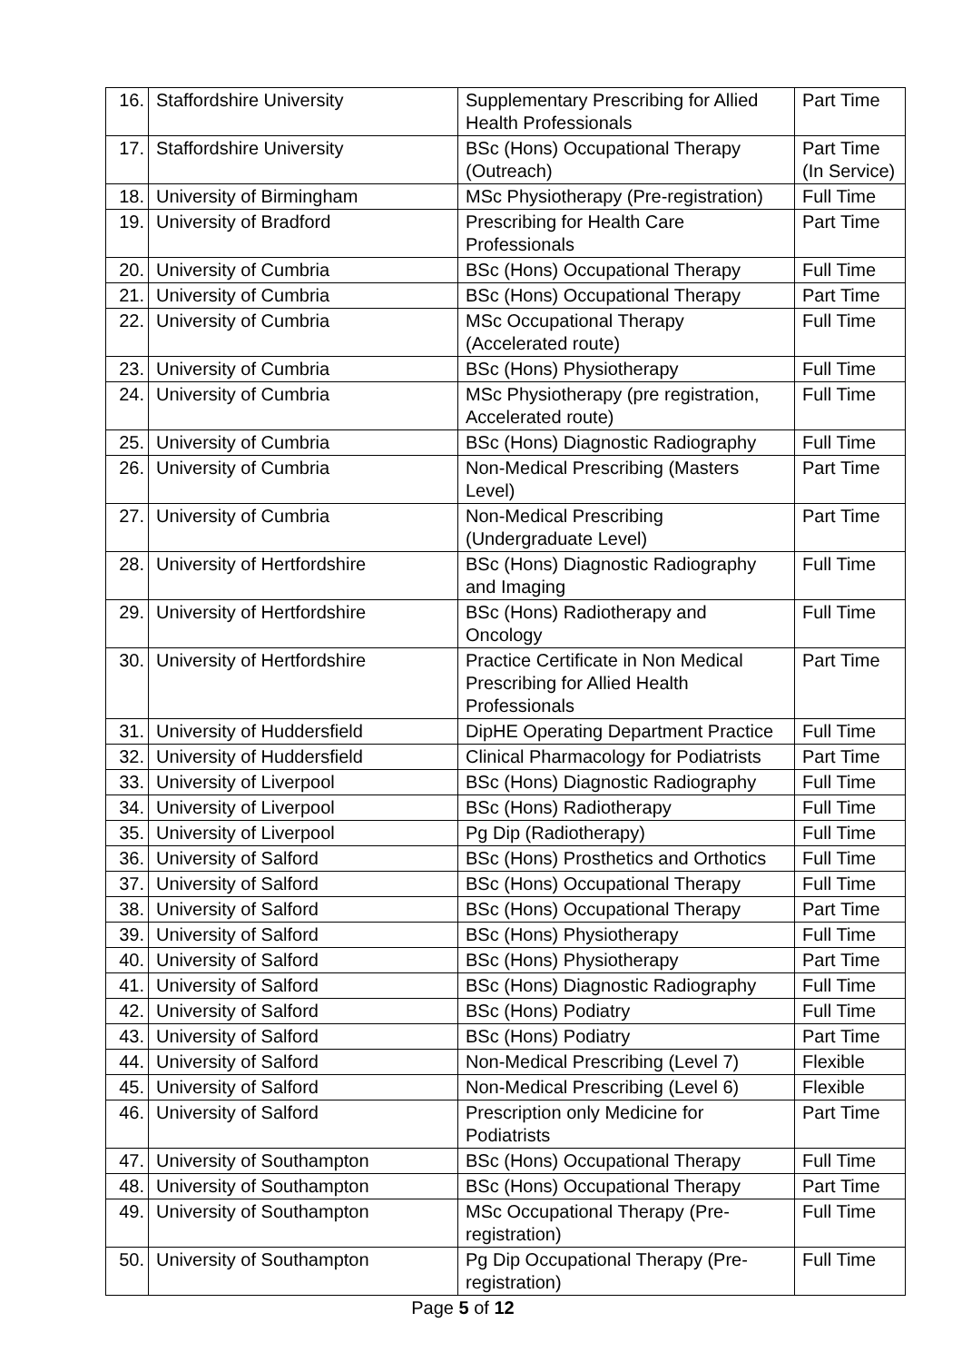| 16. | Staffordshire University | Supplementary Prescribing for Allied Health Professionals | Part Time |
| 17. | Staffordshire University | BSc (Hons) Occupational Therapy (Outreach) | Part Time (In Service) |
| 18. | University of Birmingham | MSc Physiotherapy (Pre-registration) | Full Time |
| 19. | University of Bradford | Prescribing for Health Care Professionals | Part Time |
| 20. | University of Cumbria | BSc (Hons) Occupational Therapy | Full Time |
| 21. | University of Cumbria | BSc (Hons) Occupational Therapy | Part Time |
| 22. | University of Cumbria | MSc Occupational Therapy (Accelerated route) | Full Time |
| 23. | University of Cumbria | BSc (Hons) Physiotherapy | Full Time |
| 24. | University of Cumbria | MSc Physiotherapy (pre registration, Accelerated route) | Full Time |
| 25. | University of Cumbria | BSc (Hons) Diagnostic Radiography | Full Time |
| 26. | University of Cumbria | Non-Medical Prescribing (Masters Level) | Part Time |
| 27. | University of Cumbria | Non-Medical Prescribing (Undergraduate Level) | Part Time |
| 28. | University of Hertfordshire | BSc (Hons) Diagnostic Radiography and Imaging | Full Time |
| 29. | University of Hertfordshire | BSc (Hons) Radiotherapy and Oncology | Full Time |
| 30. | University of Hertfordshire | Practice Certificate in Non Medical Prescribing for Allied Health Professionals | Part Time |
| 31. | University of Huddersfield | DipHE Operating Department Practice | Full Time |
| 32. | University of Huddersfield | Clinical Pharmacology for Podiatrists | Part Time |
| 33. | University of Liverpool | BSc (Hons) Diagnostic Radiography | Full Time |
| 34. | University of Liverpool | BSc (Hons) Radiotherapy | Full Time |
| 35. | University of Liverpool | Pg Dip (Radiotherapy) | Full Time |
| 36. | University of Salford | BSc (Hons) Prosthetics and Orthotics | Full Time |
| 37. | University of Salford | BSc (Hons) Occupational Therapy | Full Time |
| 38. | University of Salford | BSc (Hons) Occupational Therapy | Part Time |
| 39. | University of Salford | BSc (Hons) Physiotherapy | Full Time |
| 40. | University of Salford | BSc (Hons) Physiotherapy | Part Time |
| 41. | University of Salford | BSc (Hons) Diagnostic Radiography | Full Time |
| 42. | University of Salford | BSc (Hons) Podiatry | Full Time |
| 43. | University of Salford | BSc (Hons) Podiatry | Part Time |
| 44. | University of Salford | Non-Medical Prescribing (Level 7) | Flexible |
| 45. | University of Salford | Non-Medical Prescribing (Level 6) | Flexible |
| 46. | University of Salford | Prescription only Medicine for Podiatrists | Part Time |
| 47. | University of Southampton | BSc (Hons) Occupational Therapy | Full Time |
| 48. | University of Southampton | BSc (Hons) Occupational Therapy | Part Time |
| 49. | University of Southampton | MSc Occupational Therapy (Pre-registration) | Full Time |
| 50. | University of Southampton | Pg Dip Occupational Therapy (Pre-registration) | Full Time |
Page 5 of 12